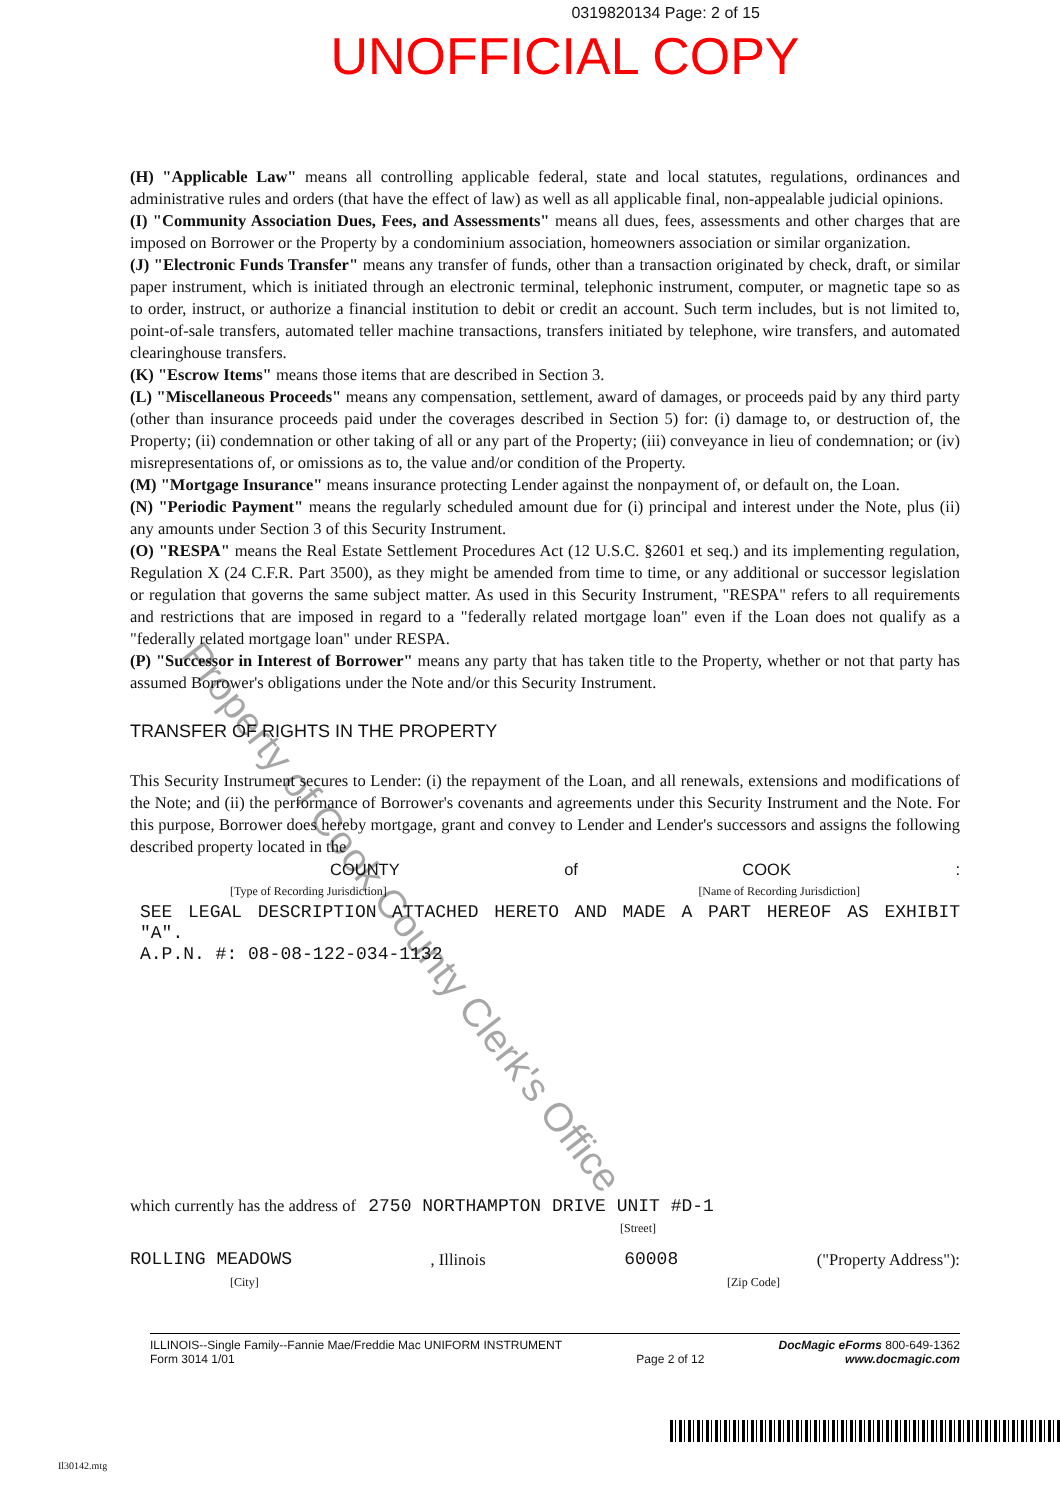0319820134 Page: 2 of 15
UNOFFICIAL COPY
(H) "Applicable Law" means all controlling applicable federal, state and local statutes, regulations, ordinances and administrative rules and orders (that have the effect of law) as well as all applicable final, non-appealable judicial opinions.
(I) "Community Association Dues, Fees, and Assessments" means all dues, fees, assessments and other charges that are imposed on Borrower or the Property by a condominium association, homeowners association or similar organization.
(J) "Electronic Funds Transfer" means any transfer of funds, other than a transaction originated by check, draft, or similar paper instrument, which is initiated through an electronic terminal, telephonic instrument, computer, or magnetic tape so as to order, instruct, or authorize a financial institution to debit or credit an account. Such term includes, but is not limited to, point-of-sale transfers, automated teller machine transactions, transfers initiated by telephone, wire transfers, and automated clearinghouse transfers.
(K) "Escrow Items" means those items that are described in Section 3.
(L) "Miscellaneous Proceeds" means any compensation, settlement, award of damages, or proceeds paid by any third party (other than insurance proceeds paid under the coverages described in Section 5) for: (i) damage to, or destruction of, the Property; (ii) condemnation or other taking of all or any part of the Property; (iii) conveyance in lieu of condemnation; or (iv) misrepresentations of, or omissions as to, the value and/or condition of the Property.
(M) "Mortgage Insurance" means insurance protecting Lender against the nonpayment of, or default on, the Loan.
(N) "Periodic Payment" means the regularly scheduled amount due for (i) principal and interest under the Note, plus (ii) any amounts under Section 3 of this Security Instrument.
(O) "RESPA" means the Real Estate Settlement Procedures Act (12 U.S.C. §2601 et seq.) and its implementing regulation, Regulation X (24 C.F.R. Part 3500), as they might be amended from time to time, or any additional or successor legislation or regulation that governs the same subject matter. As used in this Security Instrument, "RESPA" refers to all requirements and restrictions that are imposed in regard to a "federally related mortgage loan" even if the Loan does not qualify as a "federally related mortgage loan" under RESPA.
(P) "Successor in Interest of Borrower" means any party that has taken title to the Property, whether or not that party has assumed Borrower's obligations under the Note and/or this Security Instrument.
TRANSFER OF RIGHTS IN THE PROPERTY
This Security Instrument secures to Lender: (i) the repayment of the Loan, and all renewals, extensions and modifications of the Note; and (ii) the performance of Borrower's covenants and agreements under this Security Instrument and the Note. For this purpose, Borrower does hereby mortgage, grant and convey to Lender and Lender's successors and assigns the following described property located in the
COUNTY of COOK:
[Type of Recording Jurisdiction] [Name of Recording Jurisdiction]
SEE LEGAL DESCRIPTION ATTACHED HERETO AND MADE A PART HEREOF AS EXHIBIT "A".
A.P.N. #: 08-08-122-034-1132
which currently has the address of 2750 NORTHAMPTON DRIVE UNIT #D-1
[Street]
ROLLING MEADOWS, Illinois 60008 ("Property Address"):
[City] [Zip Code]
ILLINOIS--Single Family--Fannie Mae/Freddie Mac UNIFORM INSTRUMENT
Form 3014 1/01
Page 2 of 12 DocMagic eForms 800-649-1362
www.docmagic.com
Property of Cook County Clerk's Office
Il30142.mtg